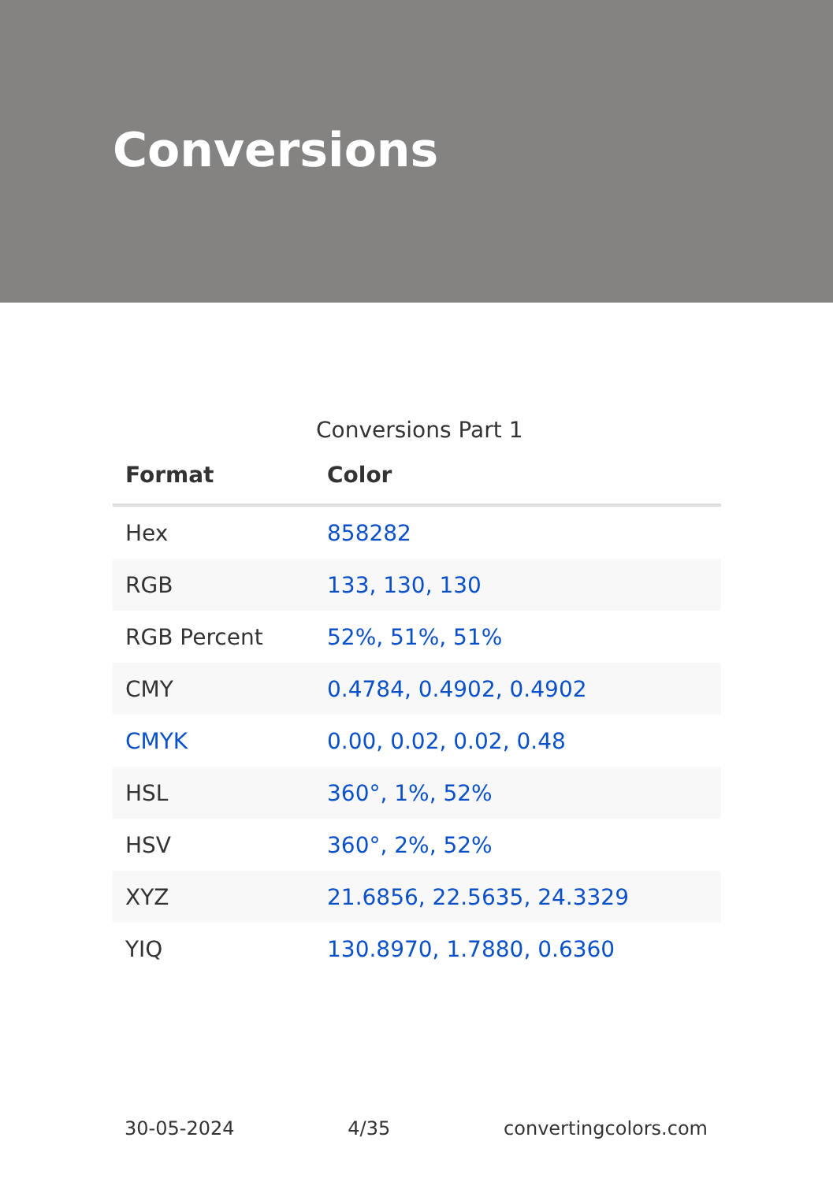Conversions
Conversions Part 1
| Format | Color |
| --- | --- |
| Hex | 858282 |
| RGB | 133, 130, 130 |
| RGB Percent | 52%, 51%, 51% |
| CMY | 0.4784, 0.4902, 0.4902 |
| CMYK | 0.00, 0.02, 0.02, 0.48 |
| HSL | 360°, 1%, 52% |
| HSV | 360°, 2%, 52% |
| XYZ | 21.6856, 22.5635, 24.3329 |
| YIQ | 130.8970, 1.7880, 0.6360 |
30-05-2024 4/35 convertingcolors.com